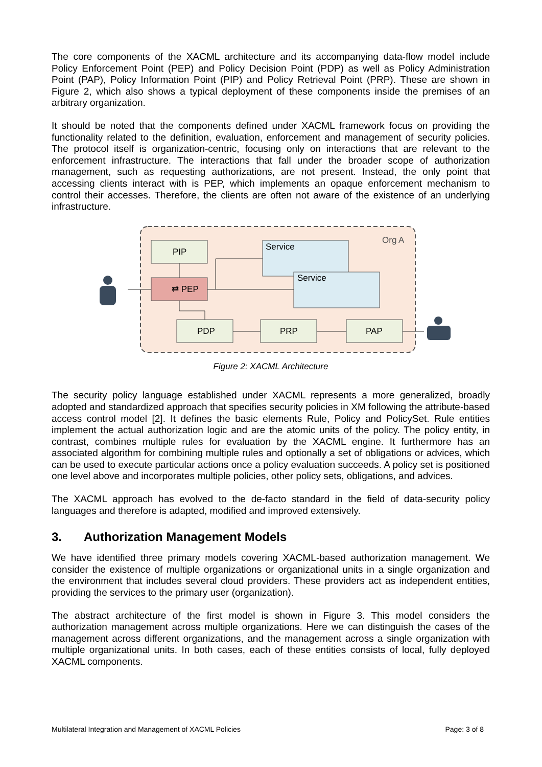The core components of the XACML architecture and its accompanying data-flow model include Policy Enforcement Point (PEP) and Policy Decision Point (PDP) as well as Policy Administration Point (PAP), Policy Information Point (PIP) and Policy Retrieval Point (PRP). These are shown in Figure 2, which also shows a typical deployment of these components inside the premises of an arbitrary organization.
It should be noted that the components defined under XACML framework focus on providing the functionality related to the definition, evaluation, enforcement and management of security policies. The protocol itself is organization-centric, focusing only on interactions that are relevant to the enforcement infrastructure. The interactions that fall under the broader scope of authorization management, such as requesting authorizations, are not present. Instead, the only point that accessing clients interact with is PEP, which implements an opaque enforcement mechanism to control their accesses. Therefore, the clients are often not aware of the existence of an underlying infrastructure.
Org A
PIP
⇄ PEP
Service
Service
PDP
PRP
PAP
Figure 2: XACML Architecture
The security policy language established under XACML represents a more generalized, broadly adopted and standardized approach that specifies security policies in XM following the attribute-based access control model [2]. It defines the basic elements Rule, Policy and PolicySet. Rule entities implement the actual authorization logic and are the atomic units of the policy. The policy entity, in contrast, combines multiple rules for evaluation by the XACML engine. It furthermore has an associated algorithm for combining multiple rules and optionally a set of obligations or advices, which can be used to execute particular actions once a policy evaluation succeeds. A policy set is positioned one level above and incorporates multiple policies, other policy sets, obligations, and advices.
The XACML approach has evolved to the de-facto standard in the field of data-security policy languages and therefore is adapted, modified and improved extensively.
3. Authorization Management Models
We have identified three primary models covering XACML-based authorization management. We consider the existence of multiple organizations or organizational units in a single organization and the environment that includes several cloud providers. These providers act as independent entities, providing the services to the primary user (organization).
The abstract architecture of the first model is shown in Figure 3. This model considers the authorization management across multiple organizations. Here we can distinguish the cases of the management across different organizations, and the management across a single organization with multiple organizational units. In both cases, each of these entities consists of local, fully deployed XACML components.
Multilateral Integration and Management of XACML Policies Page: 3 of 8